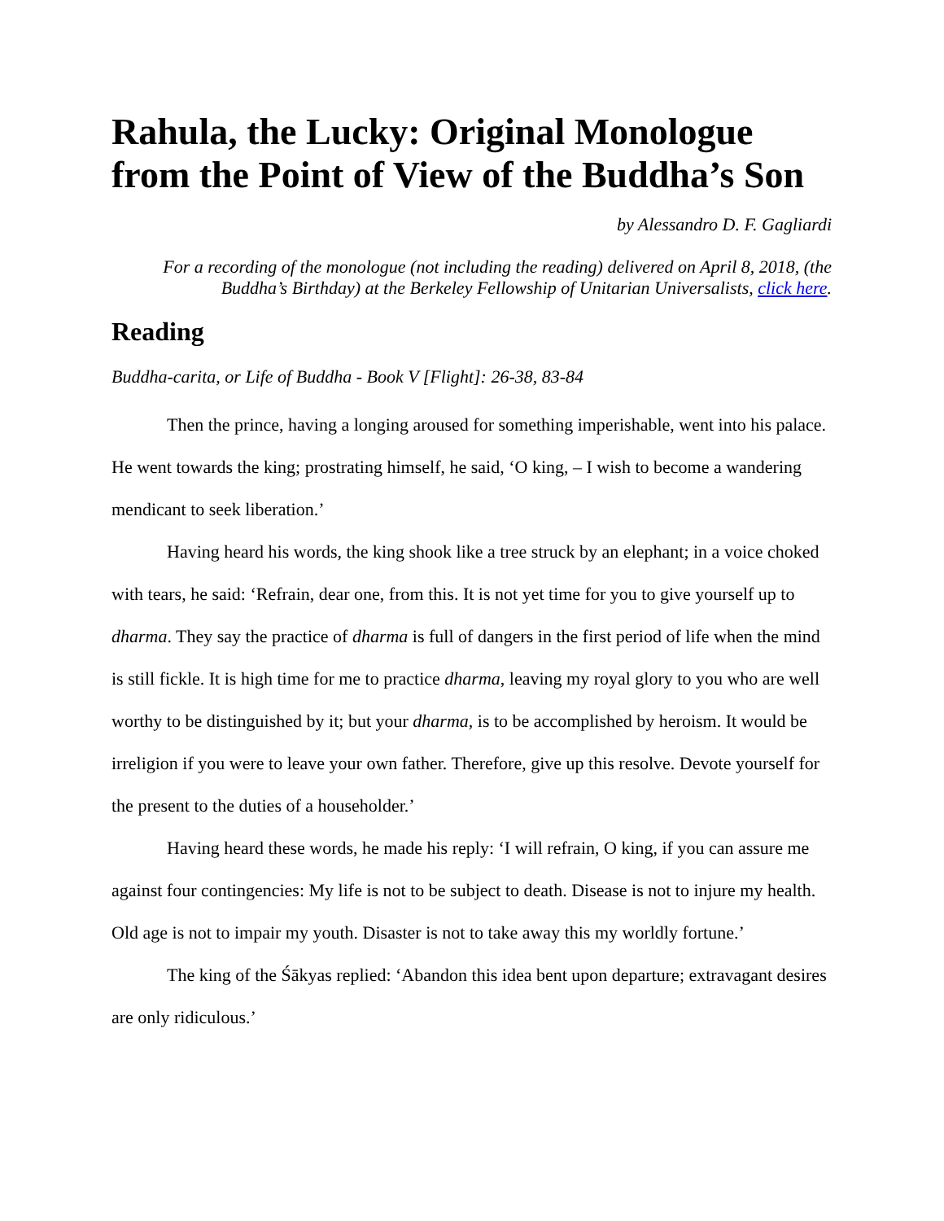Rahula, the Lucky: Original Monologue from the Point of View of the Buddha’s Son
by Alessandro D. F. Gagliardi
For a recording of the monologue (not including the reading) delivered on April 8, 2018, (the Buddha’s Birthday) at the Berkeley Fellowship of Unitarian Universalists, click here.
Reading
Buddha-carita, or Life of Buddha - Book V [Flight]: 26-38, 83-84
Then the prince, having a longing aroused for something imperishable, went into his palace. He went towards the king; prostrating himself, he said, ‘O king, – I wish to become a wandering mendicant to seek liberation.’
Having heard his words, the king shook like a tree struck by an elephant; in a voice choked with tears, he said: ‘Refrain, dear one, from this. It is not yet time for you to give yourself up to dharma. They say the practice of dharma is full of dangers in the first period of life when the mind is still fickle. It is high time for me to practice dharma, leaving my royal glory to you who are well worthy to be distinguished by it; but your dharma, is to be accomplished by heroism. It would be irreligion if you were to leave your own father. Therefore, give up this resolve. Devote yourself for the present to the duties of a householder.’
Having heard these words, he made his reply: ‘I will refrain, O king, if you can assure me against four contingencies: My life is not to be subject to death. Disease is not to injure my health. Old age is not to impair my youth. Disaster is not to take away this my worldly fortune.’
The king of the Śākyas replied: ‘Abandon this idea bent upon departure; extravagant desires are only ridiculous.’